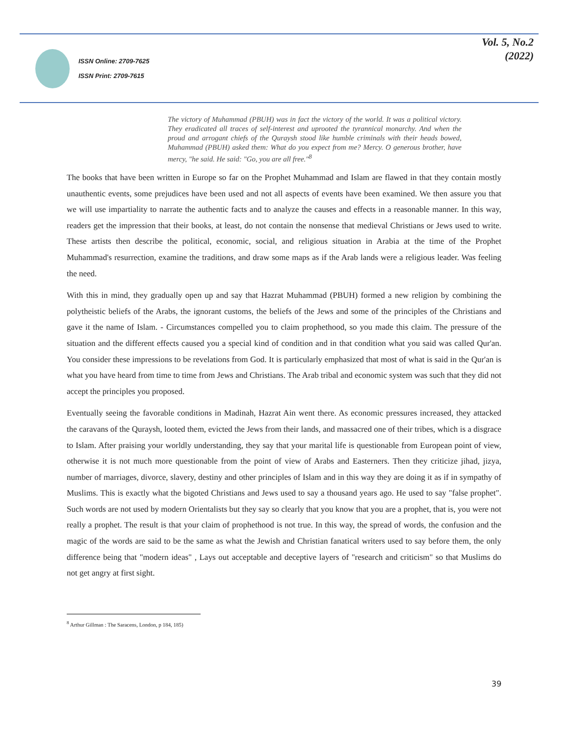ISSN Online: 2709-7625
ISSN Print: 2709-7615
Vol. 5, No.2
(2022)
The victory of Muhammad (PBUH) was in fact the victory of the world. It was a political victory. They eradicated all traces of self-interest and uprooted the tyrannical monarchy. And when the proud and arrogant chiefs of the Quraysh stood like humble criminals with their heads bowed, Muhammad (PBUH) asked them: What do you expect from me? Mercy. O generous brother, have mercy, "he said. He said: "Go, you are all free."<sup>8</sup>
The books that have been written in Europe so far on the Prophet Muhammad and Islam are flawed in that they contain mostly unauthentic events, some prejudices have been used and not all aspects of events have been examined. We then assure you that we will use impartiality to narrate the authentic facts and to analyze the causes and effects in a reasonable manner. In this way, readers get the impression that their books, at least, do not contain the nonsense that medieval Christians or Jews used to write. These artists then describe the political, economic, social, and religious situation in Arabia at the time of the Prophet Muhammad's resurrection, examine the traditions, and draw some maps as if the Arab lands were a religious leader. Was feeling the need.
With this in mind, they gradually open up and say that Hazrat Muhammad (PBUH) formed a new religion by combining the polytheistic beliefs of the Arabs, the ignorant customs, the beliefs of the Jews and some of the principles of the Christians and gave it the name of Islam. - Circumstances compelled you to claim prophethood, so you made this claim. The pressure of the situation and the different effects caused you a special kind of condition and in that condition what you said was called Qur'an. You consider these impressions to be revelations from God. It is particularly emphasized that most of what is said in the Qur'an is what you have heard from time to time from Jews and Christians. The Arab tribal and economic system was such that they did not accept the principles you proposed.
Eventually seeing the favorable conditions in Madinah, Hazrat Ain went there. As economic pressures increased, they attacked the caravans of the Quraysh, looted them, evicted the Jews from their lands, and massacred one of their tribes, which is a disgrace to Islam. After praising your worldly understanding, they say that your marital life is questionable from European point of view, otherwise it is not much more questionable from the point of view of Arabs and Easterners. Then they criticize jihad, jizya, number of marriages, divorce, slavery, destiny and other principles of Islam and in this way they are doing it as if in sympathy of Muslims. This is exactly what the bigoted Christians and Jews used to say a thousand years ago. He used to say "false prophet". Such words are not used by modern Orientalists but they say so clearly that you know that you are a prophet, that is, you were not really a prophet. The result is that your claim of prophethood is not true. In this way, the spread of words, the confusion and the magic of the words are said to be the same as what the Jewish and Christian fanatical writers used to say before them, the only difference being that "modern ideas" , Lays out acceptable and deceptive layers of "research and criticism" so that Muslims do not get angry at first sight.
<sup>8</sup> Arthur Gillman : The Saracens, London, p 184, 185)
39